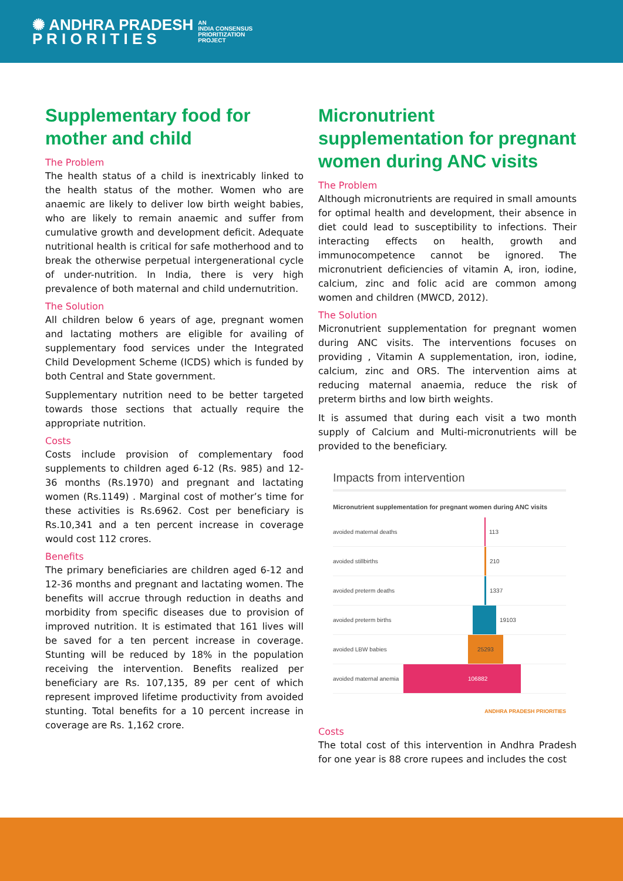✺ ANDHRA PRADESH
P R I O R I T I E S
AN
INDIA CONSENSUS
PRIORITIZATION
PROJECT
Supplementary food for mother and child
The Problem
The health status of a child is inextricably linked to the health status of the mother. Women who are anaemic are likely to deliver low birth weight babies, who are likely to remain anaemic and suffer from cumulative growth and development deficit. Adequate nutritional health is critical for safe motherhood and to break the otherwise perpetual intergenerational cycle of under-nutrition. In India, there is very high prevalence of both maternal and child undernutrition.
The Solution
All children below 6 years of age, pregnant women and lactating mothers are eligible for availing of supplementary food services under the Integrated Child Development Scheme (ICDS) which is funded by both Central and State government.
Supplementary nutrition need to be better targeted towards those sections that actually require the appropriate nutrition.
Costs
Costs include provision of complementary food supplements to children aged 6-12 (Rs. 985) and 12-36 months (Rs.1970) and pregnant and lactating women (Rs.1149) . Marginal cost of mother’s time for these activities is Rs.6962. Cost per beneficiary is Rs.10,341 and a ten percent increase in coverage would cost 112 crores.
Benefits
The primary beneficiaries are children aged 6-12 and 12-36 months and pregnant and lactating women. The benefits will accrue through reduction in deaths and morbidity from specific diseases due to provision of improved nutrition. It is estimated that 161 lives will be saved for a ten percent increase in coverage. Stunting will be reduced by 18% in the population receiving the intervention. Benefits realized per beneficiary are Rs. 107,135, 89 per cent of which represent improved lifetime productivity from avoided stunting. Total benefits for a 10 percent increase in coverage are Rs. 1,162 crore.
Micronutrient supplementation for pregnant women during ANC visits
The Problem
Although micronutrients are required in small amounts for optimal health and development, their absence in diet could lead to susceptibility to infections. Their interacting effects on health, growth and immunocompetence cannot be ignored. The micronutrient deficiencies of vitamin A, iron, iodine, calcium, zinc and folic acid are common among women and children (MWCD, 2012).
The Solution
Micronutrient supplementation for pregnant women during ANC visits. The interventions focuses on providing , Vitamin A supplementation, iron, iodine, calcium, zinc and ORS. The intervention aims at reducing maternal anaemia, reduce the risk of preterm births and low birth weights.
It is assumed that during each visit a two month supply of Calcium and Multi-micronutrients will be provided to the beneficiary.
Impacts from intervention
Micronutrient supplementation for pregnant women during ANC visits
avoided maternal deaths 113
avoided stillbirths 210
avoided preterm deaths 1337
avoided preterm births 19103
avoided LBW babies 25293
avoided maternal anemia 106882
ANDHRA PRADESH PRIORITIES
Costs
The total cost of this intervention in Andhra Pradesh for one year is 88 crore rupees and includes the cost